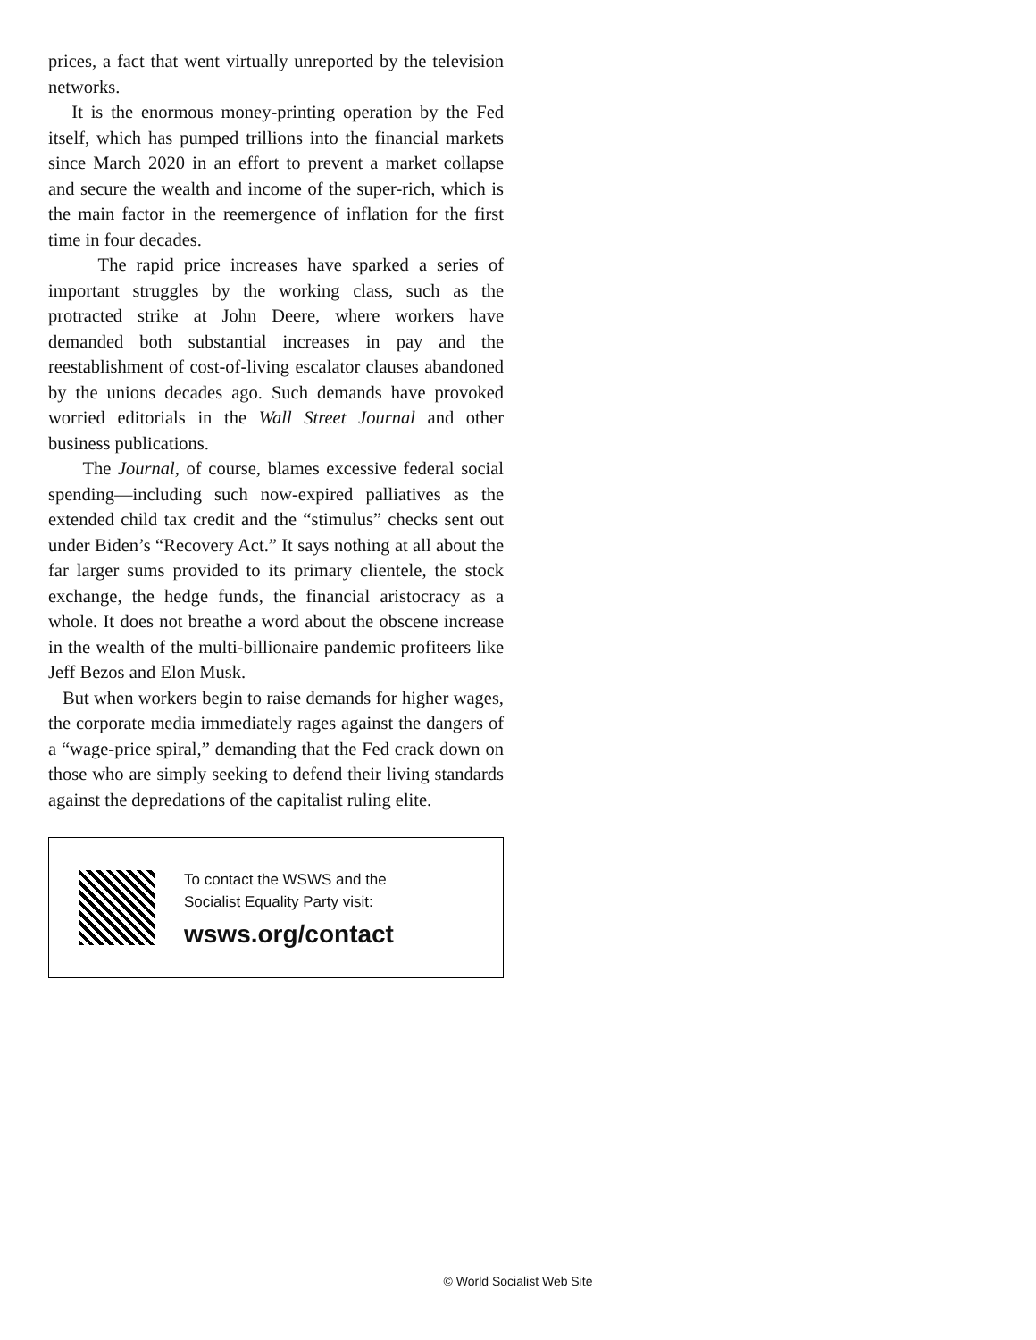prices, a fact that went virtually unreported by the television networks.
It is the enormous money-printing operation by the Fed itself, which has pumped trillions into the financial markets since March 2020 in an effort to prevent a market collapse and secure the wealth and income of the super-rich, which is the main factor in the reemergence of inflation for the first time in four decades.
The rapid price increases have sparked a series of important struggles by the working class, such as the protracted strike at John Deere, where workers have demanded both substantial increases in pay and the reestablishment of cost-of-living escalator clauses abandoned by the unions decades ago. Such demands have provoked worried editorials in the Wall Street Journal and other business publications.
The Journal, of course, blames excessive federal social spending—including such now-expired palliatives as the extended child tax credit and the “stimulus” checks sent out under Biden’s “Recovery Act.” It says nothing at all about the far larger sums provided to its primary clientele, the stock exchange, the hedge funds, the financial aristocracy as a whole. It does not breathe a word about the obscene increase in the wealth of the multi-billionaire pandemic profiteers like Jeff Bezos and Elon Musk.
But when workers begin to raise demands for higher wages, the corporate media immediately rages against the dangers of a “wage-price spiral,” demanding that the Fed crack down on those who are simply seeking to defend their living standards against the depredations of the capitalist ruling elite.
To contact the WSWS and the
Socialist Equality Party visit:
wsws.org/contact
© World Socialist Web Site